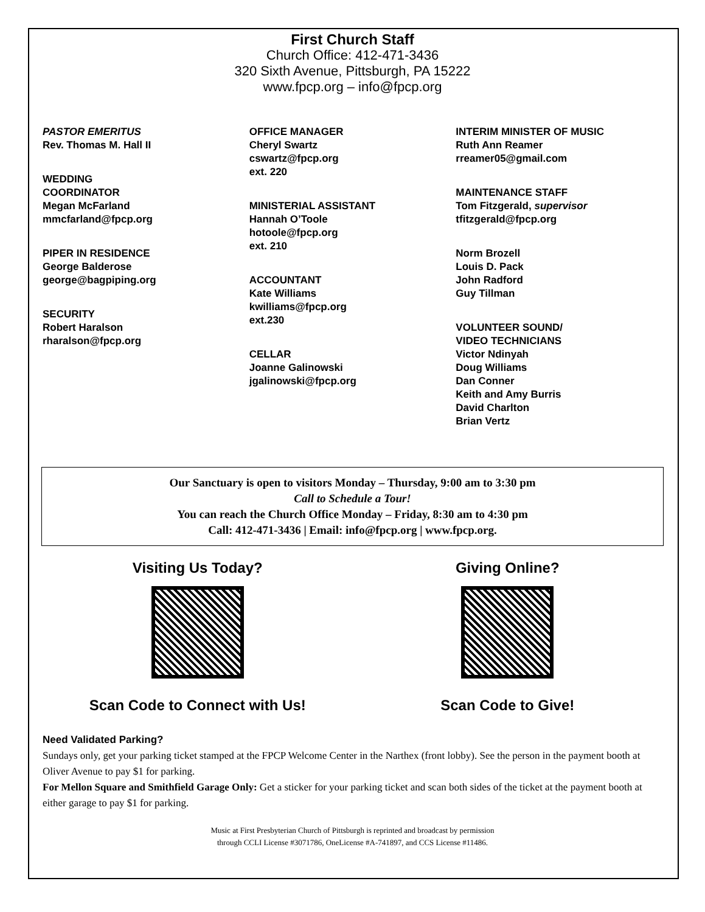First Church Staff
Church Office: 412-471-3436
320 Sixth Avenue, Pittsburgh, PA 15222
www.fpcp.org – info@fpcp.org
PASTOR EMERITUS
Rev. Thomas M. Hall II
WEDDING
COORDINATOR
Megan McFarland
mmcfarland@fpcp.org
PIPER IN RESIDENCE
George Balderose
george@bagpiping.org
SECURITY
Robert Haralson
rharalson@fpcp.org
OFFICE MANAGER
Cheryl Swartz
cswartz@fpcp.org
ext. 220
MINISTERIAL ASSISTANT
Hannah O’Toole
hotoole@fpcp.org
ext. 210
ACCOUNTANT
Kate Williams
kwilliams@fpcp.org
ext.230
CELLAR
Joanne Galinowski
jgalinowski@fpcp.org
INTERIM MINISTER OF MUSIC
Ruth Ann Reamer
rreamer05@gmail.com
MAINTENANCE STAFF
Tom Fitzgerald, supervisor
tfitzgerald@fpcp.org
Norm Brozell
Louis D. Pack
John Radford
Guy Tillman
VOLUNTEER SOUND/
VIDEO TECHNICIANS
Victor Ndinyah
Doug Williams
Dan Conner
Keith and Amy Burris
David Charlton
Brian Vertz
Our Sanctuary is open to visitors Monday – Thursday, 9:00 am to 3:30 pm
Call to Schedule a Tour!
You can reach the Church Office Monday – Friday, 8:30 am to 4:30 pm
Call: 412-471-3436 | Email: info@fpcp.org | www.fpcp.org.
Visiting Us Today?
Scan Code to Connect with Us!
Giving Online?
Scan Code to Give!
Need Validated Parking?
Sundays only, get your parking ticket stamped at the FPCP Welcome Center in the Narthex (front lobby). See the person in the payment booth at Oliver Avenue to pay $1 for parking.
For Mellon Square and Smithfield Garage Only: Get a sticker for your parking ticket and scan both sides of the ticket at the payment booth at either garage to pay $1 for parking.
Music at First Presbyterian Church of Pittsburgh is reprinted and broadcast by permission
through CCLI License #3071786, OneLicense #A-741897, and CCS License #11486.